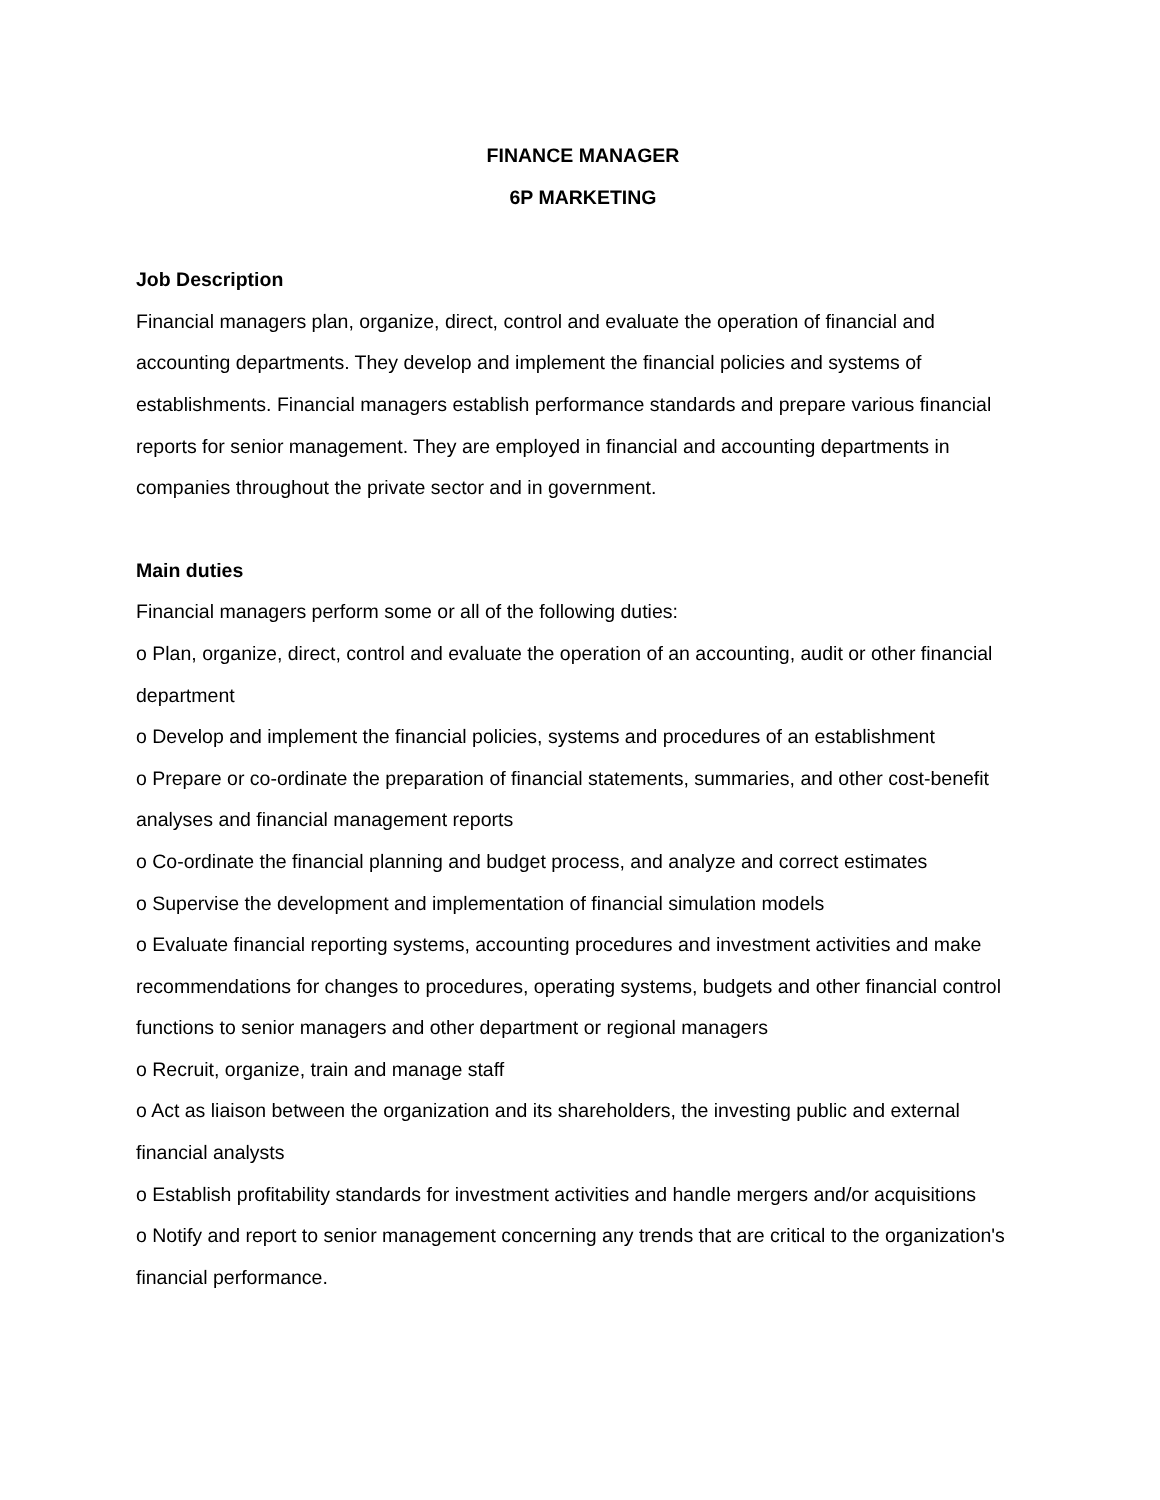FINANCE MANAGER
6P MARKETING
Job Description
Financial managers plan, organize, direct, control and evaluate the operation of financial and accounting departments. They develop and implement the financial policies and systems of establishments. Financial managers establish performance standards and prepare various financial reports for senior management. They are employed in financial and accounting departments in companies throughout the private sector and in government.
Main duties
Financial managers perform some or all of the following duties:
o Plan, organize, direct, control and evaluate the operation of an accounting, audit or other financial department
o Develop and implement the financial policies, systems and procedures of an establishment
o Prepare or co-ordinate the preparation of financial statements, summaries, and other cost-benefit analyses and financial management reports
o Co-ordinate the financial planning and budget process, and analyze and correct estimates
o Supervise the development and implementation of financial simulation models
o Evaluate financial reporting systems, accounting procedures and investment activities and make recommendations for changes to procedures, operating systems, budgets and other financial control functions to senior managers and other department or regional managers
o Recruit, organize, train and manage staff
o Act as liaison between the organization and its shareholders, the investing public and external financial analysts
o Establish profitability standards for investment activities and handle mergers and/or acquisitions
o Notify and report to senior management concerning any trends that are critical to the organization's financial performance.